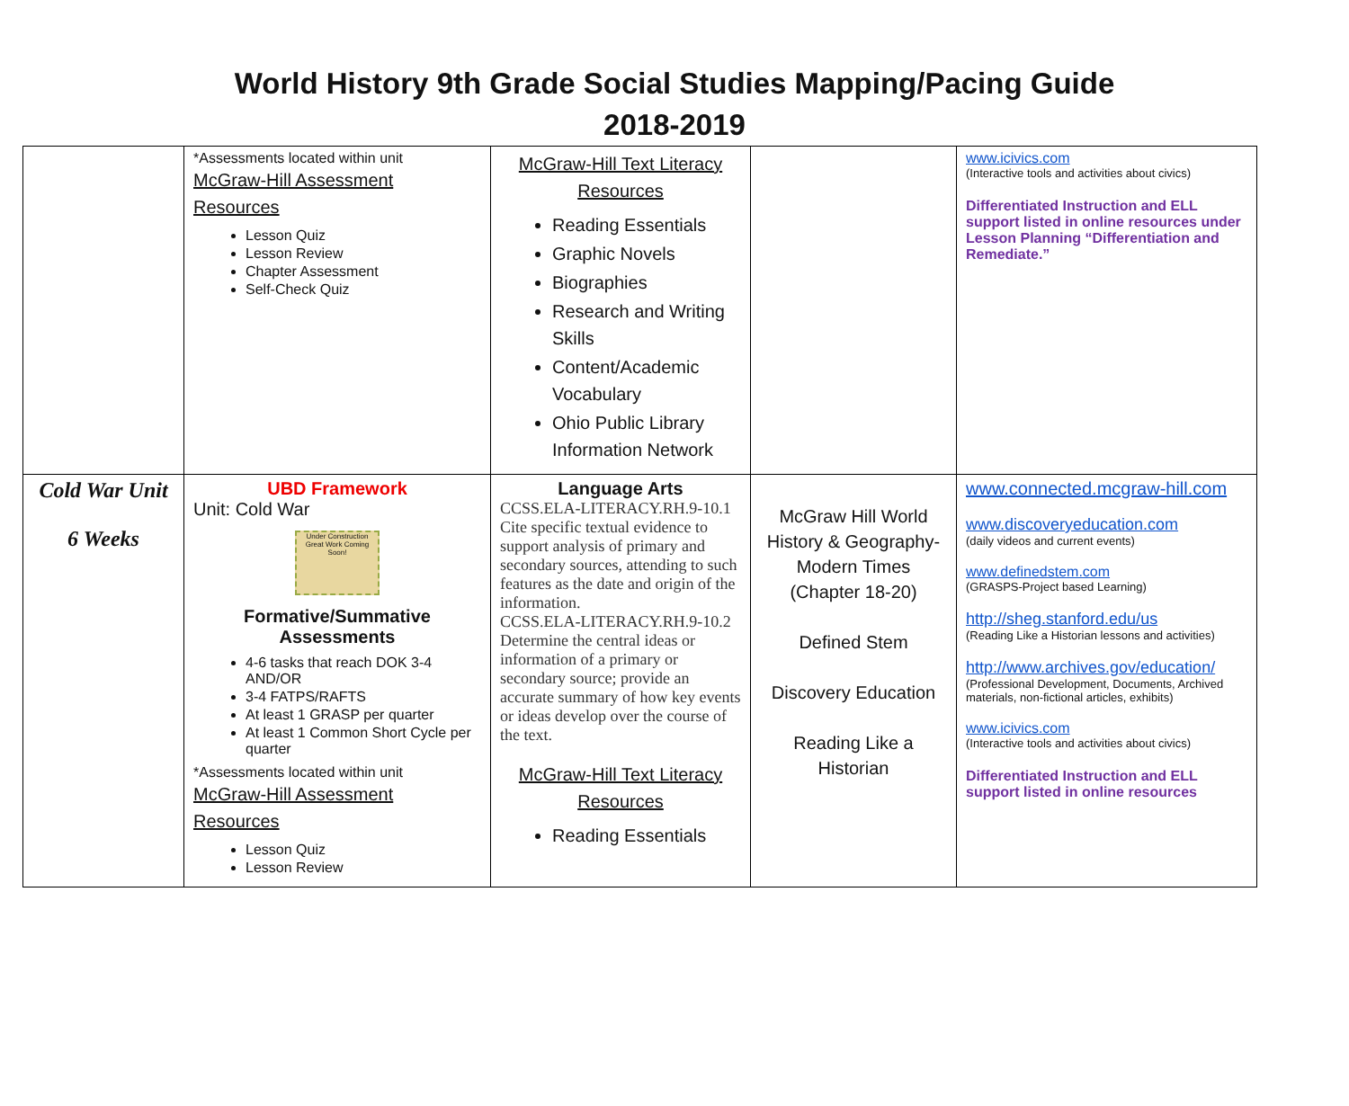World History 9th Grade Social Studies Mapping/Pacing Guide
2018-2019
| | *Assessments located within unit McGraw-Hill Assessment Resources Lesson Quiz Lesson Review Chapter Assessment Self-Check Quiz | McGraw-Hill Text Literacy Resources Reading Essentials Graphic Novels Biographies Research and Writing Skills Content/Academic Vocabulary Ohio Public Library Information Network | | www.icivics.com (Interactive tools and activities about civics) Differentiated Instruction and ELL support listed in online resources under Lesson Planning “Differentiation and Remediate.” |
| Cold War Unit 6 Weeks | UBD Framework Unit: Cold War Under Construction Great Work Coming Soon! Formative/Summative Assessments 4-6 tasks that reach DOK 3-4 AND/OR 3-4 FATPS/RAFTS At least 1 GRASP per quarter At least 1 Common Short Cycle per quarter *Assessments located within unit McGraw-Hill Assessment Resources Lesson Quiz Lesson Review | Language Arts CCSS.ELA-LITERACY.RH.9-10.1 Cite specific textual evidence to support analysis of primary and secondary sources, attending to such features as the date and origin of the information. CCSS.ELA-LITERACY.RH.9-10.2 Determine the central ideas or information of a primary or secondary source; provide an accurate summary of how key events or ideas develop over the course of the text. McGraw-Hill Text Literacy Resources Reading Essentials | McGraw Hill World History & Geography- Modern Times (Chapter 18-20) Defined Stem Discovery Education Reading Like a Historian | www.connected.mcgraw-hill.com www.discoveryeducation.com (daily videos and current events) www.definedstem.com (GRASPS-Project based Learning) http://sheg.stanford.edu/us (Reading Like a Historian lessons and activities) http://www.archives.gov/education/ (Professional Development, Documents, Archived materials, non-fictional articles, exhibits) www.icivics.com (Interactive tools and activities about civics) Differentiated Instruction and ELL support listed in online resources |